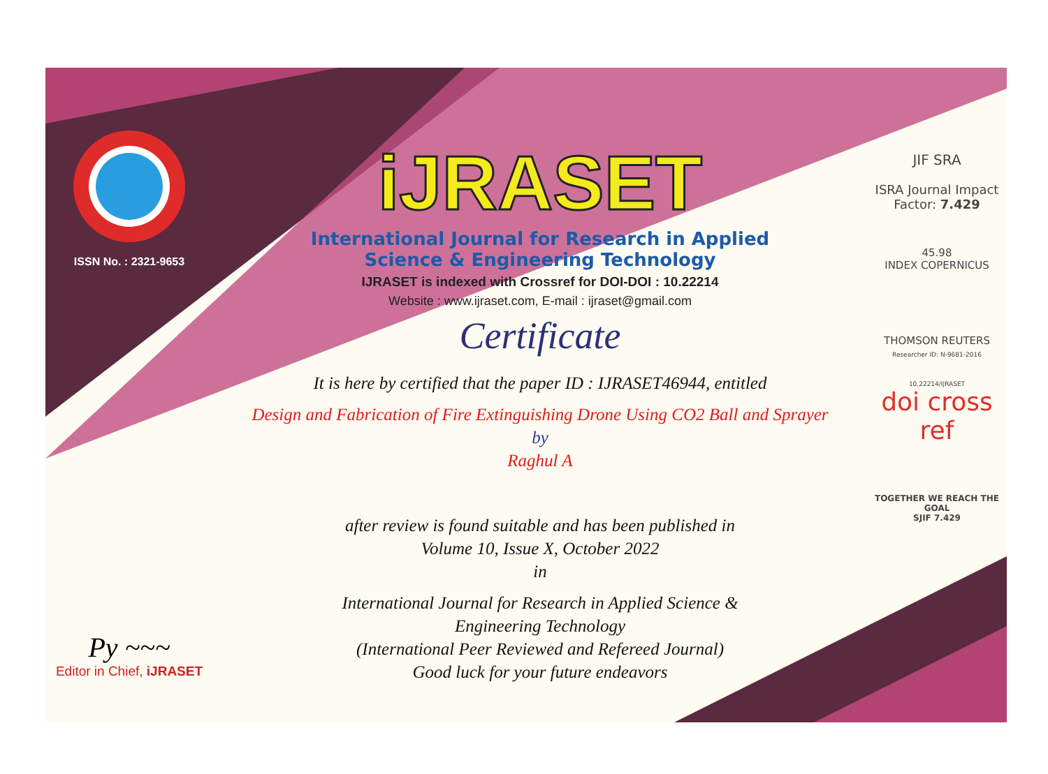ISSN No. : 2321-9653
Py ~~~
Editor in Chief, iJRASET
iJRASET
International Journal for Research in Applied
Science & Engineering Technology
IJRASET is indexed with Crossref for DOI-DOI : 10.22214
Website : www.ijraset.com, E-mail : ijraset@gmail.com
Certificate
It is here by certified that the paper ID : IJRASET46944, entitled
Design and Fabrication of Fire Extinguishing Drone Using CO2 Ball and Sprayer
by
Raghul A
after review is found suitable and has been published in
Volume 10, Issue X, October 2022
in
International Journal for Research in Applied Science &
Engineering Technology
(International Peer Reviewed and Refereed Journal)
Good luck for your future endeavors
JIF SRA
ISRA Journal Impact
Factor: 7.429
45.98
INDEX COPERNICUS
THOMSON REUTERS
Researcher ID: N-9681-2016
10.22214/IJRASET
doi cross ref
TOGETHER WE REACH THE GOAL
SJIF 7.429